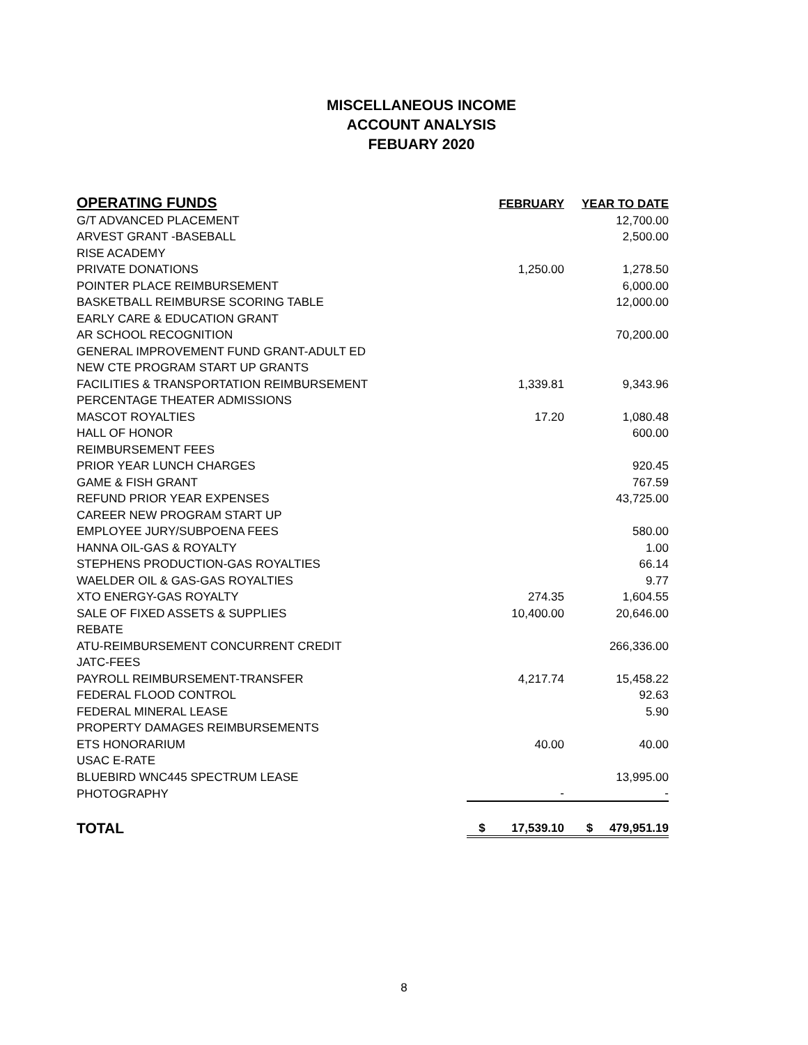MISCELLANEOUS INCOME
ACCOUNT ANALYSIS
FEBUARY 2020
| OPERATING FUNDS | FEBRUARY | YEAR TO DATE |
| --- | --- | --- |
| G/T ADVANCED PLACEMENT | | 12,700.00 |
| ARVEST GRANT -BASEBALL | | 2,500.00 |
| RISE ACADEMY | | |
| PRIVATE DONATIONS | 1,250.00 | 1,278.50 |
| POINTER PLACE REIMBURSEMENT | | 6,000.00 |
| BASKETBALL REIMBURSE SCORING TABLE | | 12,000.00 |
| EARLY CARE & EDUCATION GRANT | | |
| AR SCHOOL RECOGNITION | | 70,200.00 |
| GENERAL IMPROVEMENT FUND GRANT-ADULT ED | | |
| NEW CTE PROGRAM START UP GRANTS | | |
| FACILITIES & TRANSPORTATION REIMBURSEMENT | 1,339.81 | 9,343.96 |
| PERCENTAGE THEATER ADMISSIONS | | |
| MASCOT ROYALTIES | 17.20 | 1,080.48 |
| HALL OF HONOR | | 600.00 |
| REIMBURSEMENT FEES | | |
| PRIOR YEAR LUNCH CHARGES | | 920.45 |
| GAME & FISH GRANT | | 767.59 |
| REFUND PRIOR YEAR EXPENSES | | 43,725.00 |
| CAREER NEW PROGRAM START UP | | |
| EMPLOYEE JURY/SUBPOENA FEES | | 580.00 |
| HANNA OIL-GAS & ROYALTY | | 1.00 |
| STEPHENS PRODUCTION-GAS ROYALTIES | | 66.14 |
| WAELDER OIL & GAS-GAS ROYALTIES | | 9.77 |
| XTO ENERGY-GAS ROYALTY | 274.35 | 1,604.55 |
| SALE OF FIXED ASSETS & SUPPLIES | 10,400.00 | 20,646.00 |
| REBATE | | |
| ATU-REIMBURSEMENT CONCURRENT CREDIT | | 266,336.00 |
| JATC-FEES | | |
| PAYROLL REIMBURSEMENT-TRANSFER | 4,217.74 | 15,458.22 |
| FEDERAL FLOOD CONTROL | | 92.63 |
| FEDERAL MINERAL LEASE | | 5.90 |
| PROPERTY DAMAGES REIMBURSEMENTS | | |
| ETS HONORARIUM | 40.00 | 40.00 |
| USAC E-RATE | | |
| BLUEBIRD WNC445 SPECTRUM LEASE | | 13,995.00 |
| PHOTOGRAPHY | - | - |
| TOTAL | $ 17,539.10 | $ 479,951.19 |
8